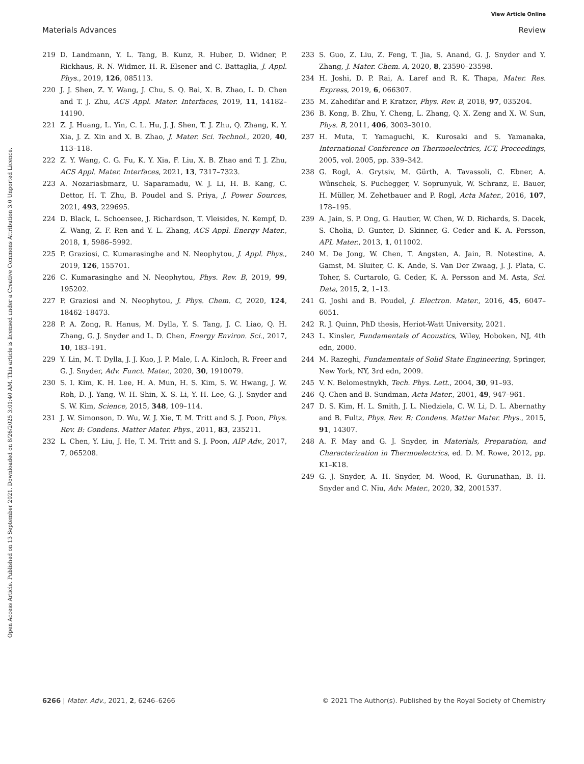View Article Online
Materials Advances Review
Open Access Article. Published on 13 September 2021. Downloaded on 8/26/2025 3:01:40 AM. This article is licensed under a Creative Commons Attribution 3.0 Unported Licence.
219 D. Landmann, Y. L. Tang, B. Kunz, R. Huber, D. Widner, P. Rickhaus, R. N. Widmer, H. R. Elsener and C. Battaglia, J. Appl. Phys., 2019, 126, 085113.
220 J. J. Shen, Z. Y. Wang, J. Chu, S. Q. Bai, X. B. Zhao, L. D. Chen and T. J. Zhu, ACS Appl. Mater. Interfaces, 2019, 11, 14182–14190.
221 Z. J. Huang, L. Yin, C. L. Hu, J. J. Shen, T. J. Zhu, Q. Zhang, K. Y. Xia, J. Z. Xin and X. B. Zhao, J. Mater. Sci. Technol., 2020, 40, 113–118.
222 Z. Y. Wang, C. G. Fu, K. Y. Xia, F. Liu, X. B. Zhao and T. J. Zhu, ACS Appl. Mater. Interfaces, 2021, 13, 7317–7323.
223 A. Nozariasbmarz, U. Saparamadu, W. J. Li, H. B. Kang, C. Dettor, H. T. Zhu, B. Poudel and S. Priya, J. Power Sources, 2021, 493, 229695.
224 D. Black, L. Schoensee, J. Richardson, T. Vleisides, N. Kempf, D. Z. Wang, Z. F. Ren and Y. L. Zhang, ACS Appl. Energy Mater., 2018, 1, 5986–5992.
225 P. Graziosi, C. Kumarasinghe and N. Neophytou, J. Appl. Phys., 2019, 126, 155701.
226 C. Kumarasinghe and N. Neophytou, Phys. Rev. B, 2019, 99, 195202.
227 P. Graziosi and N. Neophytou, J. Phys. Chem. C, 2020, 124, 18462–18473.
228 P. A. Zong, R. Hanus, M. Dylla, Y. S. Tang, J. C. Liao, Q. H. Zhang, G. J. Snyder and L. D. Chen, Energy Environ. Sci., 2017, 10, 183–191.
229 Y. Lin, M. T. Dylla, J. J. Kuo, J. P. Male, I. A. Kinloch, R. Freer and G. J. Snyder, Adv. Funct. Mater., 2020, 30, 1910079.
230 S. I. Kim, K. H. Lee, H. A. Mun, H. S. Kim, S. W. Hwang, J. W. Roh, D. J. Yang, W. H. Shin, X. S. Li, Y. H. Lee, G. J. Snyder and S. W. Kim, Science, 2015, 348, 109–114.
231 J. W. Simonson, D. Wu, W. J. Xie, T. M. Tritt and S. J. Poon, Phys. Rev. B: Condens. Matter Mater. Phys., 2011, 83, 235211.
232 L. Chen, Y. Liu, J. He, T. M. Tritt and S. J. Poon, AIP Adv., 2017, 7, 065208.
233 S. Guo, Z. Liu, Z. Feng, T. Jia, S. Anand, G. J. Snyder and Y. Zhang, J. Mater. Chem. A, 2020, 8, 23590–23598.
234 H. Joshi, D. P. Rai, A. Laref and R. K. Thapa, Mater. Res. Express, 2019, 6, 066307.
235 M. Zahedifar and P. Kratzer, Phys. Rev. B, 2018, 97, 035204.
236 B. Kong, B. Zhu, Y. Cheng, L. Zhang, Q. X. Zeng and X. W. Sun, Phys. B, 2011, 406, 3003–3010.
237 H. Muta, T. Yamaguchi, K. Kurosaki and S. Yamanaka, International Conference on Thermoelectrics, ICT, Proceedings, 2005, vol. 2005, pp. 339–342.
238 G. Rogl, A. Grytsiv, M. Gürth, A. Tavassoli, C. Ebner, A. Wünschek, S. Puchegger, V. Soprunyuk, W. Schranz, E. Bauer, H. Müller, M. Zehetbauer and P. Rogl, Acta Mater., 2016, 107, 178–195.
239 A. Jain, S. P. Ong, G. Hautier, W. Chen, W. D. Richards, S. Dacek, S. Cholia, D. Gunter, D. Skinner, G. Ceder and K. A. Persson, APL Mater., 2013, 1, 011002.
240 M. De Jong, W. Chen, T. Angsten, A. Jain, R. Notestine, A. Gamst, M. Sluiter, C. K. Ande, S. Van Der Zwaag, J. J. Plata, C. Toher, S. Curtarolo, G. Ceder, K. A. Persson and M. Asta, Sci. Data, 2015, 2, 1–13.
241 G. Joshi and B. Poudel, J. Electron. Mater., 2016, 45, 6047–6051.
242 R. J. Quinn, PhD thesis, Heriot-Watt University, 2021.
243 L. Kinsler, Fundamentals of Acoustics, Wiley, Hoboken, NJ, 4th edn, 2000.
244 M. Razeghi, Fundamentals of Solid State Engineering, Springer, New York, NY, 3rd edn, 2009.
245 V. N. Belomestnykh, Tech. Phys. Lett., 2004, 30, 91–93.
246 Q. Chen and B. Sundman, Acta Mater., 2001, 49, 947–961.
247 D. S. Kim, H. L. Smith, J. L. Niedziela, C. W. Li, D. L. Abernathy and B. Fultz, Phys. Rev. B: Condens. Matter Mater. Phys., 2015, 91, 14307.
248 A. F. May and G. J. Snyder, in Materials, Preparation, and Characterization in Thermoelectrics, ed. D. M. Rowe, 2012, pp. K1–K18.
249 G. J. Snyder, A. H. Snyder, M. Wood, R. Gurunathan, B. H. Snyder and C. Niu, Adv. Mater., 2020, 32, 2001537.
6266 | Mater. Adv., 2021, 2, 6246–6266 © 2021 The Author(s). Published by the Royal Society of Chemistry